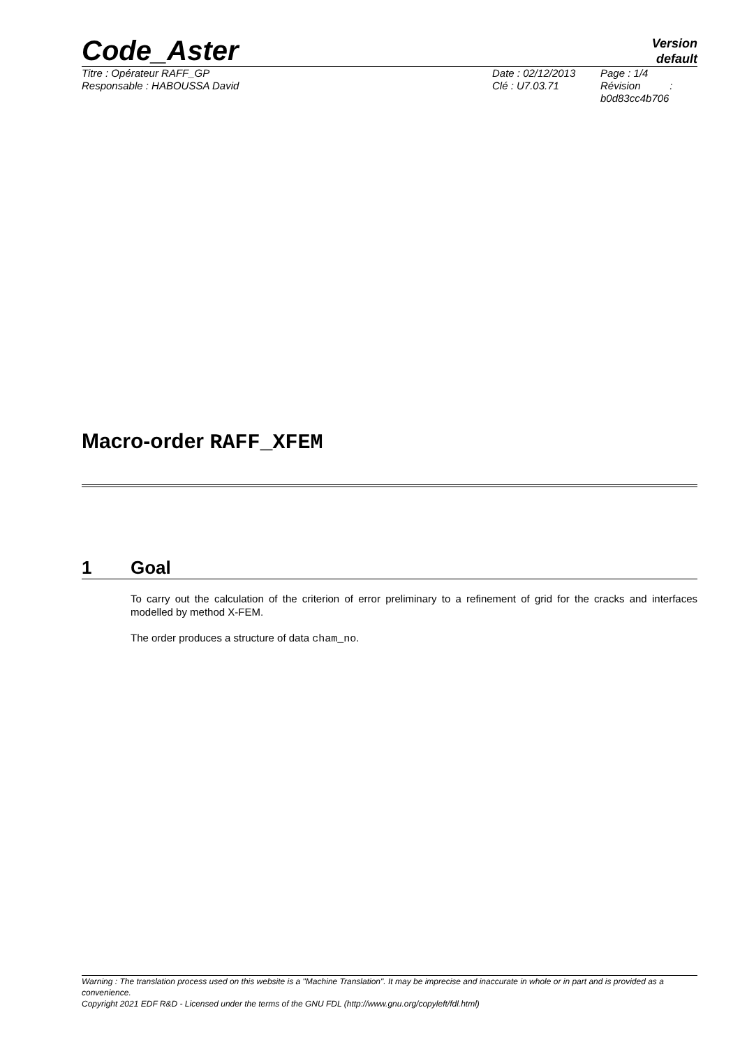Code_Aster
Version
default
Titre : Opérateur RAFF_GP
Responsable : HABOUSSA David
Date : 02/12/2013
Clé : U7.03.71
Page : 1/4
Révision :
b0d83cc4b706
Macro-order RAFF_XFEM
1 Goal
To carry out the calculation of the criterion of error preliminary to a refinement of grid for the cracks and interfaces modelled by method X-FEM.
The order produces a structure of data cham_no.
Warning : The translation process used on this website is a "Machine Translation". It may be imprecise and inaccurate in whole or in part and is provided as a convenience.
Copyright 2021 EDF R&D - Licensed under the terms of the GNU FDL (http://www.gnu.org/copyleft/fdl.html)